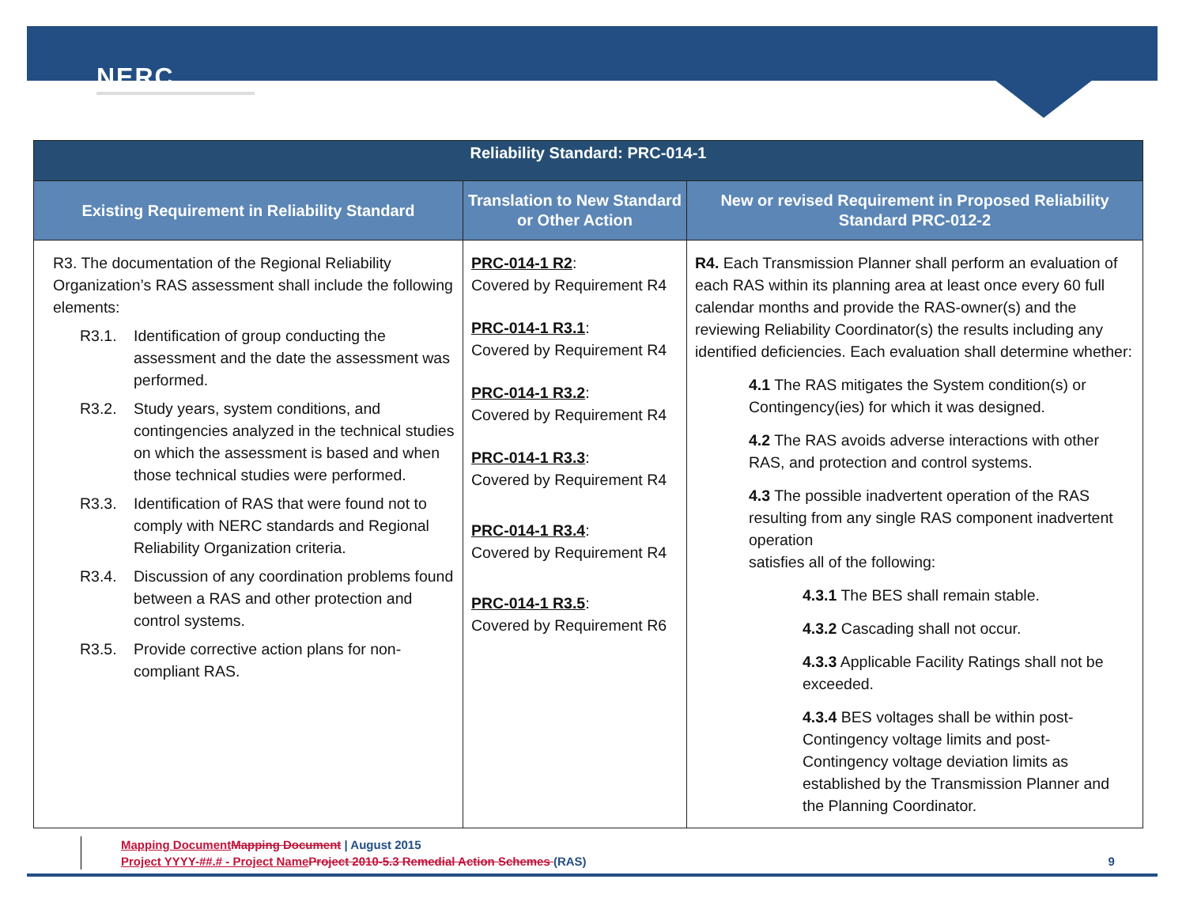NERC
| Reliability Standard: PRC-014-1 | | |
| --- | --- | --- |
| Existing Requirement in Reliability Standard | Translation to New Standard or Other Action | New or revised Requirement in Proposed Reliability Standard PRC-012-2 |
| R3. The documentation of the Regional Reliability Organization’s RAS assessment shall include the following elements: R3.1. Identification of group conducting the assessment and the date the assessment was performed. R3.2. Study years, system conditions, and contingencies analyzed in the technical studies on which the assessment is based and when those technical studies were performed. R3.3. Identification of RAS that were found not to comply with NERC standards and Regional Reliability Organization criteria. R3.4. Discussion of any coordination problems found between a RAS and other protection and control systems. R3.5. Provide corrective action plans for non-compliant RAS. | PRC-014-1 R2 : Covered by Requirement R4 PRC-014-1 R3.1 : Covered by Requirement R4 PRC-014-1 R3.2 : Covered by Requirement R4 PRC-014-1 R3.3 : Covered by Requirement R4 PRC-014-1 R3.4 : Covered by Requirement R4 PRC-014-1 R3.5 : Covered by Requirement R6 | R4. Each Transmission Planner shall perform an evaluation of each RAS within its planning area at least once every 60 full calendar months and provide the RAS-owner(s) and the reviewing Reliability Coordinator(s) the results including any identified deficiencies. Each evaluation shall determine whether: 4.1 The RAS mitigates the System condition(s) or Contingency(ies) for which it was designed. 4.2 The RAS avoids adverse interactions with other RAS, and protection and control systems. 4.3 The possible inadvertent operation of the RAS resulting from any single RAS component inadvertent operation satisfies all of the following: 4.3.1 The BES shall remain stable. 4.3.2 Cascading shall not occur. 4.3.3 Applicable Facility Ratings shall not be exceeded. 4.3.4 BES voltages shall be within post-Contingency voltage limits and post-Contingency voltage deviation limits as established by the Transmission Planner and the Planning Coordinator. |
Mapping Document Mapping Document | August 2015
Project YYYY-##.# - Project Name Project 2010-5.3 Remedial Action Schemes (RAS) 9